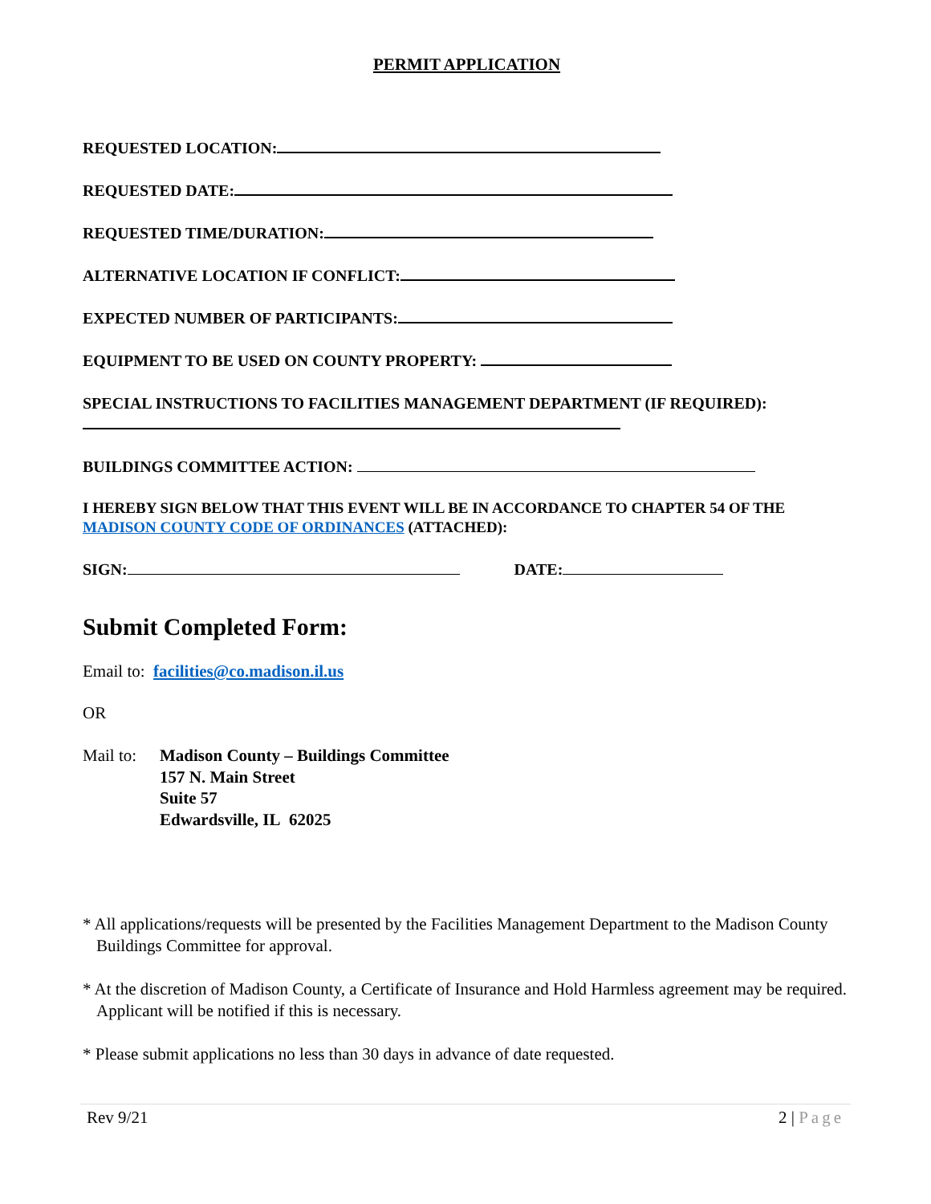PERMIT APPLICATION
REQUESTED LOCATION:
REQUESTED DATE:
REQUESTED TIME/DURATION:
ALTERNATIVE LOCATION IF CONFLICT:
EXPECTED NUMBER OF PARTICIPANTS:
EQUIPMENT TO BE USED ON COUNTY PROPERTY:
SPECIAL INSTRUCTIONS TO FACILITIES MANAGEMENT DEPARTMENT (IF REQUIRED):
BUILDINGS COMMITTEE ACTION:
I HEREBY SIGN BELOW THAT THIS EVENT WILL BE IN ACCORDANCE TO CHAPTER 54 OF THE MADISON COUNTY CODE OF ORDINANCES (ATTACHED):
SIGN: DATE:
Submit Completed Form:
Email to: facilities@co.madison.il.us
OR
Mail to: Madison County – Buildings Committee
157 N. Main Street
Suite 57
Edwardsville, IL 62025
* All applications/requests will be presented by the Facilities Management Department to the Madison County Buildings Committee for approval.
* At the discretion of Madison County, a Certificate of Insurance and Hold Harmless agreement may be required. Applicant will be notified if this is necessary.
* Please submit applications no less than 30 days in advance of date requested.
Rev 9/21 2 | Page